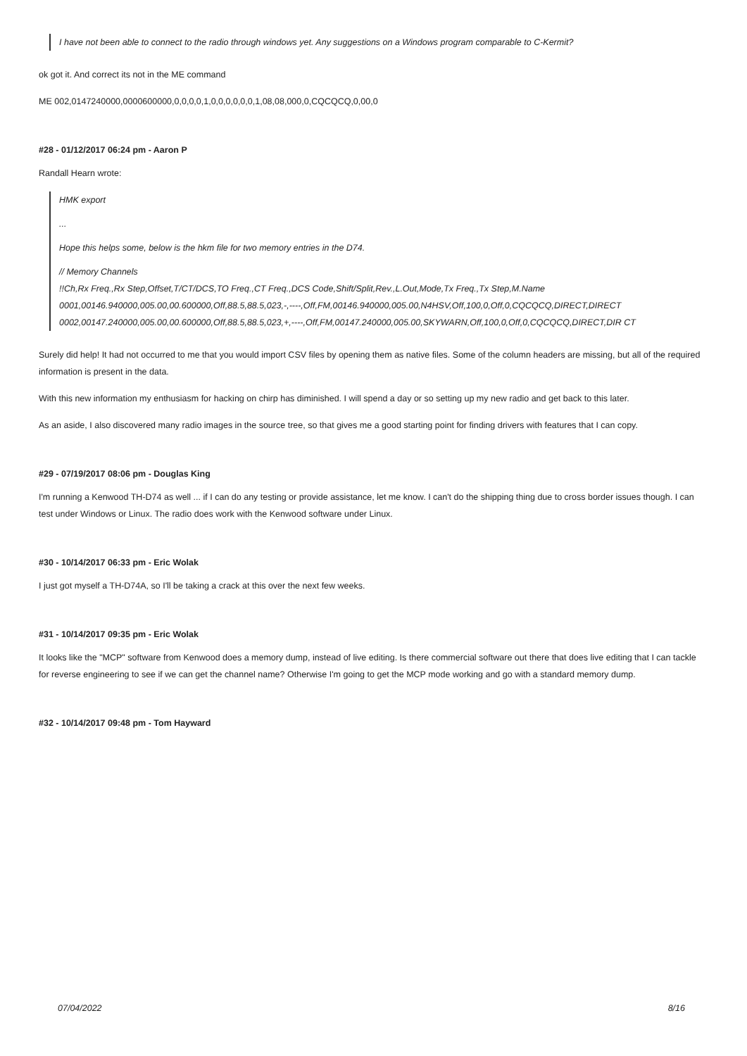I have not been able to connect to the radio through windows yet. Any suggestions on a Windows program comparable to C-Kermit?
ok got it. And correct its not in the ME command
ME 002,0147240000,0000600000,0,0,0,0,1,0,0,0,0,0,0,1,08,08,000,0,CQCQCQ,0,00,0
#28 - 01/12/2017 06:24 pm - Aaron P
Randall Hearn wrote:
HMK export
...
Hope this helps some, below is the hkm file for two memory entries in the D74.
// Memory Channels
!!Ch,Rx Freq.,Rx Step,Offset,T/CT/DCS,TO Freq.,CT Freq.,DCS Code,Shift/Split,Rev.,L.Out,Mode,Tx Freq.,Tx Step,M.Name
0001,00146.940000,005.00,00.600000,Off,88.5,88.5,023,-,----,Off,FM,00146.940000,005.00,N4HSV,Off,100,0,Off,0,CQCQCQ,DIRECT,DIRECT
0002,00147.240000,005.00,00.600000,Off,88.5,88.5,023,+,----,Off,FM,00147.240000,005.00,SKYWARN,Off,100,0,Off,0,CQCQCQ,DIRECT,DIR CT
Surely did help! It had not occurred to me that you would import CSV files by opening them as native files. Some of the column headers are missing, but all of the required information is present in the data.
With this new information my enthusiasm for hacking on chirp has diminished. I will spend a day or so setting up my new radio and get back to this later.
As an aside, I also discovered many radio images in the source tree, so that gives me a good starting point for finding drivers with features that I can copy.
#29 - 07/19/2017 08:06 pm - Douglas King
I'm running a Kenwood TH-D74 as well ... if I can do any testing or provide assistance, let me know. I can't do the shipping thing due to cross border issues though. I can test under Windows or Linux. The radio does work with the Kenwood software under Linux.
#30 - 10/14/2017 06:33 pm - Eric Wolak
I just got myself a TH-D74A, so I'll be taking a crack at this over the next few weeks.
#31 - 10/14/2017 09:35 pm - Eric Wolak
It looks like the "MCP" software from Kenwood does a memory dump, instead of live editing. Is there commercial software out there that does live editing that I can tackle for reverse engineering to see if we can get the channel name? Otherwise I'm going to get the MCP mode working and go with a standard memory dump.
#32 - 10/14/2017 09:48 pm - Tom Hayward
07/04/2022 8/16